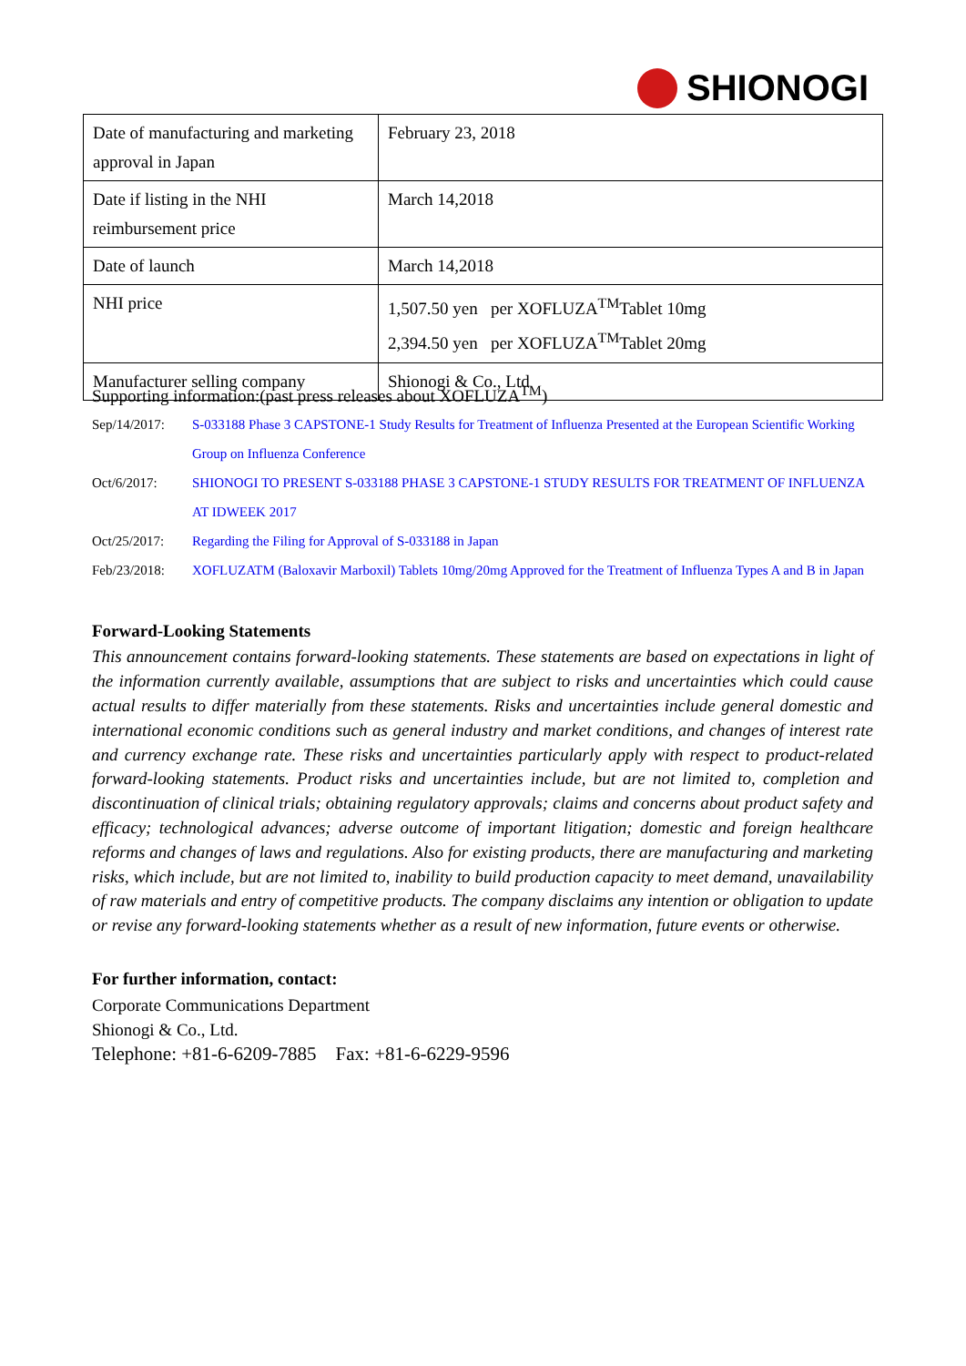SHIONOGI
| Date of manufacturing and marketing approval in Japan | February 23, 2018 |
| Date if listing in the NHI reimbursement price | March 14,2018 |
| Date of launch | March 14,2018 |
| NHI price | 1,507.50 yen per XOFLUZA<sup>TM</sup>Tablet 10mg 2,394.50 yen per XOFLUZA<sup>TM</sup>Tablet 20mg |
| Manufacturer selling company | Shionogi & Co., Ltd |
Supporting information:(past press releases about XOFLUZA<sup>TM</sup>)
| Sep/14/2017: | S-033188 Phase 3 CAPSTONE-1 Study Results for Treatment of Influenza Presented at the European Scientific Working Group on Influenza Conference |
| Oct/6/2017: | SHIONOGI TO PRESENT S-033188 PHASE 3 CAPSTONE-1 STUDY RESULTS FOR TREATMENT OF INFLUENZA AT IDWEEK 2017 |
| Oct/25/2017: | Regarding the Filing for Approval of S-033188 in Japan |
| Feb/23/2018: | XOFLUZATM (Baloxavir Marboxil) Tablets 10mg/20mg Approved for the Treatment of Influenza Types A and B in Japan |
Forward-Looking Statements
This announcement contains forward-looking statements. These statements are based on expectations in light of the information currently available, assumptions that are subject to risks and uncertainties which could cause actual results to differ materially from these statements. Risks and uncertainties include general domestic and international economic conditions such as general industry and market conditions, and changes of interest rate and currency exchange rate. These risks and uncertainties particularly apply with respect to product-related forward-looking statements. Product risks and uncertainties include, but are not limited to, completion and discontinuation of clinical trials; obtaining regulatory approvals; claims and concerns about product safety and efficacy; technological advances; adverse outcome of important litigation; domestic and foreign healthcare reforms and changes of laws and regulations. Also for existing products, there are manufacturing and marketing risks, which include, but are not limited to, inability to build production capacity to meet demand, unavailability of raw materials and entry of competitive products. The company disclaims any intention or obligation to update or revise any forward-looking statements whether as a result of new information, future events or otherwise.
For further information, contact:
Corporate Communications Department
Shionogi & Co., Ltd.
Telephone: +81-6-6209-7885 Fax: +81-6-6229-9596